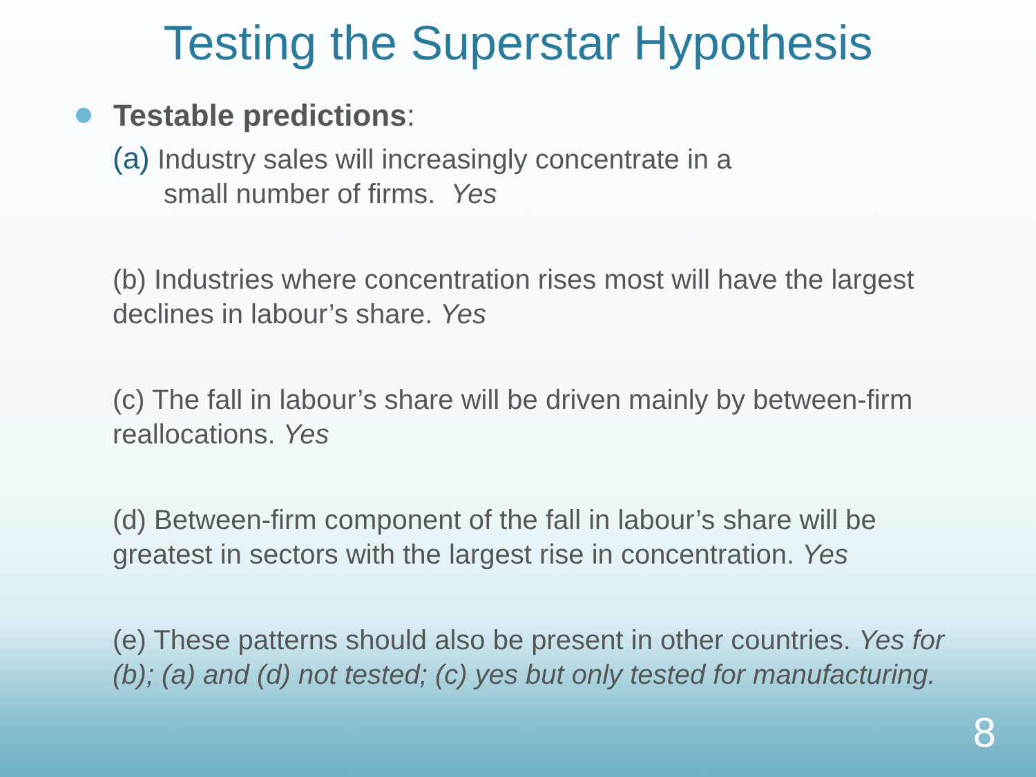Testing the Superstar Hypothesis
Testable predictions:
(a) Industry sales will increasingly concentrate in a
small number of firms. Yes
(b) Industries where concentration rises most will have the largest declines in labour’s share. Yes
(c) The fall in labour’s share will be driven mainly by between-firm reallocations. Yes
(d) Between-firm component of the fall in labour’s share will be greatest in sectors with the largest rise in concentration. Yes
(e) These patterns should also be present in other countries. Yes for (b); (a) and (d) not tested; (c) yes but only tested for manufacturing.
8